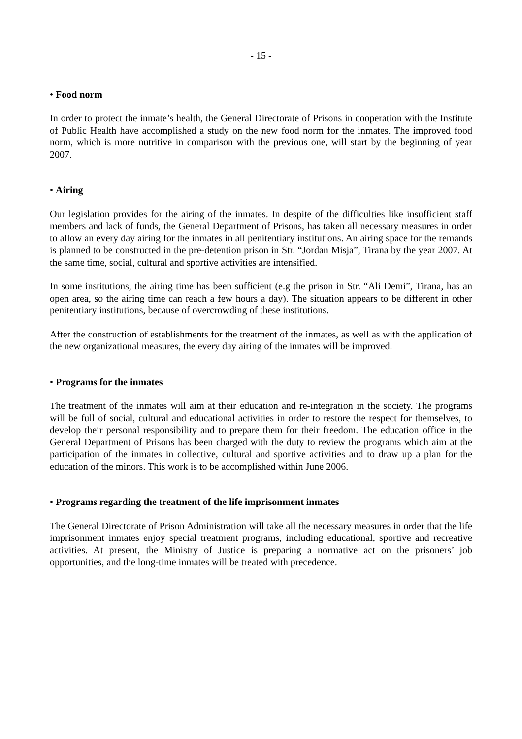- 15 -
• Food norm
In order to protect the inmate’s health, the General Directorate of Prisons in cooperation with the Institute of Public Health have accomplished a study on the new food norm for the inmates. The improved food norm, which is more nutritive in comparison with the previous one, will start by the beginning of year 2007.
• Airing
Our legislation provides for the airing of the inmates. In despite of the difficulties like insufficient staff members and lack of funds, the General Department of Prisons, has taken all necessary measures in order to allow an every day airing for the inmates in all penitentiary institutions. An airing space for the remands is planned to be constructed in the pre-detention prison in Str. “Jordan Misja”, Tirana by the year 2007. At the same time, social, cultural and sportive activities are intensified.
In some institutions, the airing time has been sufficient (e.g the prison in Str. “Ali Demi”, Tirana, has an open area, so the airing time can reach a few hours a day). The situation appears to be different in other penitentiary institutions, because of overcrowding of these institutions.
After the construction of establishments for the treatment of the inmates, as well as with the application of the new organizational measures, the every day airing of the inmates will be improved.
• Programs for the inmates
The treatment of the inmates will aim at their education and re-integration in the society. The programs will be full of social, cultural and educational activities in order to restore the respect for themselves, to develop their personal responsibility and to prepare them for their freedom. The education office in the General Department of Prisons has been charged with the duty to review the programs which aim at the participation of the inmates in collective, cultural and sportive activities and to draw up a plan for the education of the minors. This work is to be accomplished within June 2006.
• Programs regarding the treatment of the life imprisonment inmates
The General Directorate of Prison Administration will take all the necessary measures in order that the life imprisonment inmates enjoy special treatment programs, including educational, sportive and recreative activities. At present, the Ministry of Justice is preparing a normative act on the prisoners’ job opportunities, and the long-time inmates will be treated with precedence.